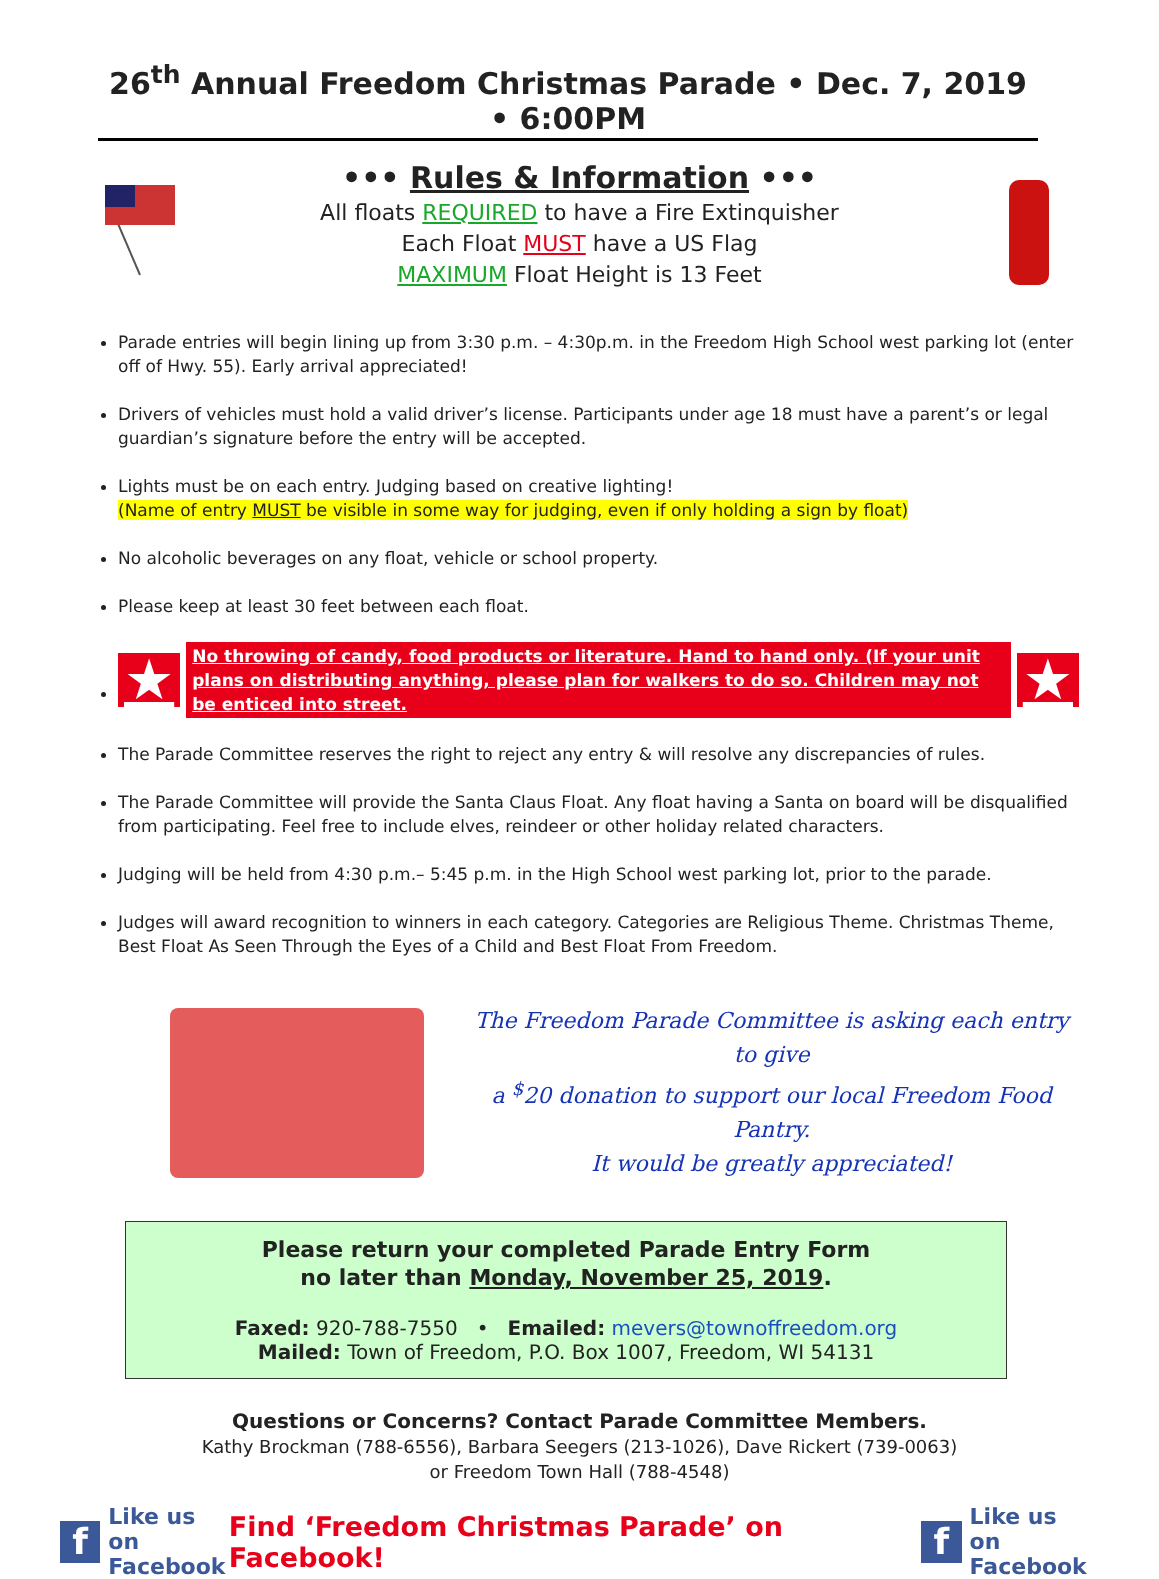26<sup>th</sup> Annual Freedom Christmas Parade • Dec. 7, 2019 • 6:00PM
••• Rules & Information •••
All floats REQUIRED to have a Fire Extinquisher
Each Float MUST have a US Flag
MAXIMUM Float Height is 13 Feet
Parade entries will begin lining up from 3:30 p.m. – 4:30p.m. in the Freedom High School west parking lot (enter off of Hwy. 55). Early arrival appreciated!
Drivers of vehicles must hold a valid driver’s license. Participants under age 18 must have a parent’s or legal guardian’s signature before the entry will be accepted.
Lights must be on each entry. Judging based on creative lighting!
(Name of entry MUST be visible in some way for judging, even if only holding a sign by float)
No alcoholic beverages on any float, vehicle or school property.
Please keep at least 30 feet between each float.
★ No throwing of candy, food products or literature. Hand to hand only. (If your unit plans on distributing anything, please plan for walkers to do so. Children may not be enticed into street. ★
The Parade Committee reserves the right to reject any entry & will resolve any discrepancies of rules.
The Parade Committee will provide the Santa Claus Float. Any float having a Santa on board will be disqualified from participating. Feel free to include elves, reindeer or other holiday related characters.
Judging will be held from 4:30 p.m.– 5:45 p.m. in the High School west parking lot, prior to the parade.
Judges will award recognition to winners in each category. Categories are Religious Theme. Christmas Theme, Best Float As Seen Through the Eyes of a Child and Best Float From Freedom.
The Freedom Parade Committee is asking each entry to give
a <sup>$</sup>20 donation to support our local Freedom Food Pantry.
It would be greatly appreciated!
Please return your completed Parade Entry Form
no later than Monday, November 25, 2019.
Faxed: 920-788-7550 • Emailed: mevers@townoffreedom.org
Mailed: Town of Freedom, P.O. Box 1007, Freedom, WI 54131
Questions or Concerns? Contact Parade Committee Members.
Kathy Brockman (788-6556), Barbara Seegers (213-1026), Dave Rickert (739-0063)
or Freedom Town Hall (788-4548)
f Like us on
Facebook
Find ‘Freedom Christmas Parade’ on Facebook!
f Like us on
Facebook